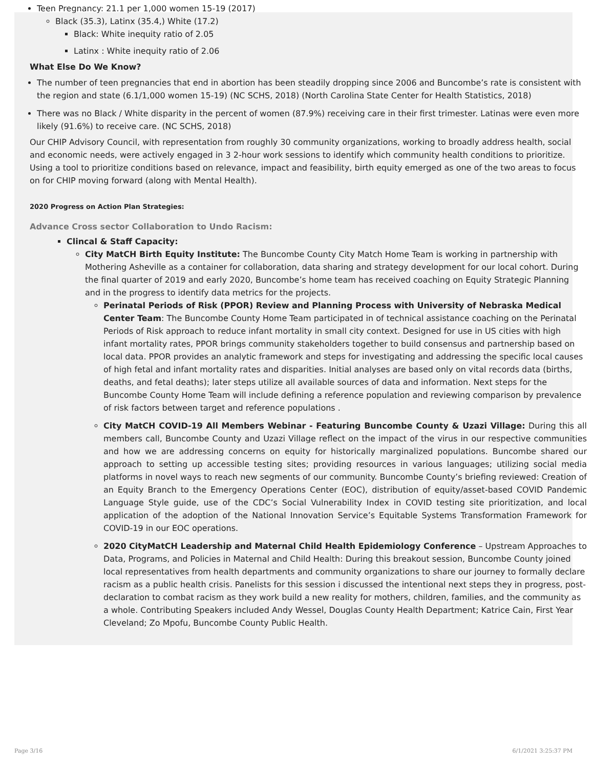Teen Pregnancy: 21.1 per 1,000 women 15-19 (2017)
Black (35.3), Latinx (35.4,) White (17.2)
Black: White inequity ratio of 2.05
Latinx : White inequity ratio of 2.06
What Else Do We Know?
The number of teen pregnancies that end in abortion has been steadily dropping since 2006 and Buncombe’s rate is consistent with the region and state (6.1/1,000 women 15-19) (NC SCHS, 2018) (North Carolina State Center for Health Statistics, 2018)
There was no Black / White disparity in the percent of women (87.9%) receiving care in their first trimester. Latinas were even more likely (91.6%) to receive care. (NC SCHS, 2018)
Our CHIP Advisory Council, with representation from roughly 30 community organizations, working to broadly address health, social and economic needs, were actively engaged in 3 2-hour work sessions to identify which community health conditions to prioritize. Using a tool to prioritize conditions based on relevance, impact and feasibility, birth equity emerged as one of the two areas to focus on for CHIP moving forward (along with Mental Health).
2020 Progress on Action Plan Strategies:
Advance Cross sector Collaboration to Undo Racism:
Clincal & Staff Capacity:
City MatCH Birth Equity Institute: The Buncombe County City Match Home Team is working in partnership with Mothering Asheville as a container for collaboration, data sharing and strategy development for our local cohort. During the final quarter of 2019 and early 2020, Buncombe’s home team has received coaching on Equity Strategic Planning and in the progress to identify data metrics for the projects.
Perinatal Periods of Risk (PPOR) Review and Planning Process with University of Nebraska Medical Center Team: The Buncombe County Home Team participated in of technical assistance coaching on the Perinatal Periods of Risk approach to reduce infant mortality in small city context. Designed for use in US cities with high infant mortality rates, PPOR brings community stakeholders together to build consensus and partnership based on local data. PPOR provides an analytic framework and steps for investigating and addressing the specific local causes of high fetal and infant mortality rates and disparities. Initial analyses are based only on vital records data (births, deaths, and fetal deaths); later steps utilize all available sources of data and information. Next steps for the Buncombe County Home Team will include defining a reference population and reviewing comparison by prevalence of risk factors between target and reference populations .
City MatCH COVID-19 All Members Webinar - Featuring Buncombe County & Uzazi Village: During this all members call, Buncombe County and Uzazi Village reflect on the impact of the virus in our respective communities and how we are addressing concerns on equity for historically marginalized populations. Buncombe shared our approach to setting up accessible testing sites; providing resources in various languages; utilizing social media platforms in novel ways to reach new segments of our community. Buncombe County’s briefing reviewed: Creation of an Equity Branch to the Emergency Operations Center (EOC), distribution of equity/asset-based COVID Pandemic Language Style guide, use of the CDC’s Social Vulnerability Index in COVID testing site prioritization, and local application of the adoption of the National Innovation Service’s Equitable Systems Transformation Framework for COVID-19 in our EOC operations.
2020 CityMatCH Leadership and Maternal Child Health Epidemiology Conference – Upstream Approaches to Data, Programs, and Policies in Maternal and Child Health: During this breakout session, Buncombe County joined local representatives from health departments and community organizations to share our journey to formally declare racism as a public health crisis. Panelists for this session i discussed the intentional next steps they in progress, post- declaration to combat racism as they work build a new reality for mothers, children, families, and the community as a whole. Contributing Speakers included Andy Wessel, Douglas County Health Department; Katrice Cain, First Year Cleveland; Zo Mpofu, Buncombe County Public Health.
Page 3/16 6/1/2021 3:25:37 PM